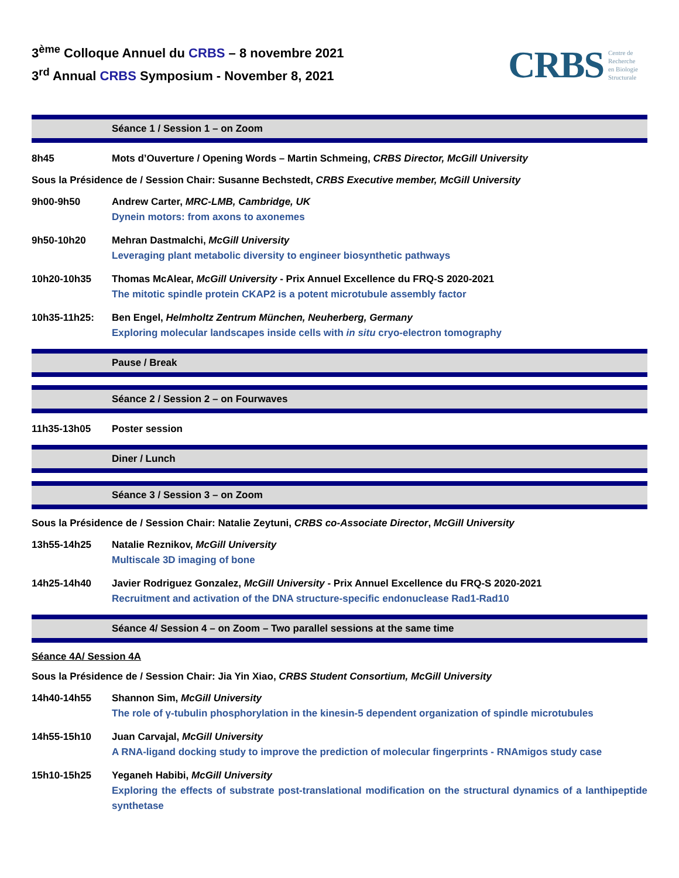3<sup>ème</sup> Colloque Annuel du CRBS – 8 novembre 2021
3<sup>rd</sup> Annual CRBS Symposium - November 8, 2021
CRBS Centre de
Recherche
en Biologie
Structurale
Séance 1 / Session 1 – on Zoom
8h45 Mots d’Ouverture / Opening Words – Martin Schmeing, CRBS Director, McGill University
Sous la Présidence de / Session Chair: Susanne Bechstedt, CRBS Executive member, McGill University
9h00-9h50 Andrew Carter, MRC-LMB, Cambridge, UK
Dynein motors: from axons to axonemes
9h50-10h20 Mehran Dastmalchi, McGill University
Leveraging plant metabolic diversity to engineer biosynthetic pathways
10h20-10h35 Thomas McAlear, McGill University - Prix Annuel Excellence du FRQ-S 2020-2021
The mitotic spindle protein CKAP2 is a potent microtubule assembly factor
10h35-11h25: Ben Engel, Helmholtz Zentrum München, Neuherberg, Germany
Exploring molecular landscapes inside cells with in situ cryo-electron tomography
Pause / Break
Séance 2 / Session 2 – on Fourwaves
11h35-13h05 Poster session
Diner / Lunch
Séance 3 / Session 3 – on Zoom
Sous la Présidence de / Session Chair: Natalie Zeytuni, CRBS co-Associate Director, McGill University
13h55-14h25 Natalie Reznikov, McGill University
Multiscale 3D imaging of bone
14h25-14h40 Javier Rodriguez Gonzalez, McGill University - Prix Annuel Excellence du FRQ-S 2020-2021
Recruitment and activation of the DNA structure-specific endonuclease Rad1-Rad10
Séance 4/ Session 4 – on Zoom – Two parallel sessions at the same time
Séance 4A/ Session 4A
Sous la Présidence de / Session Chair: Jia Yin Xiao, CRBS Student Consortium, McGill University
14h40-14h55 Shannon Sim, McGill University
The role of γ-tubulin phosphorylation in the kinesin-5 dependent organization of spindle microtubules
14h55-15h10 Juan Carvajal, McGill University
A RNA-ligand docking study to improve the prediction of molecular fingerprints - RNAmigos study case
15h10-15h25 Yeganeh Habibi, McGill University
Exploring the effects of substrate post-translational modification on the structural dynamics of a lanthipeptide synthetase